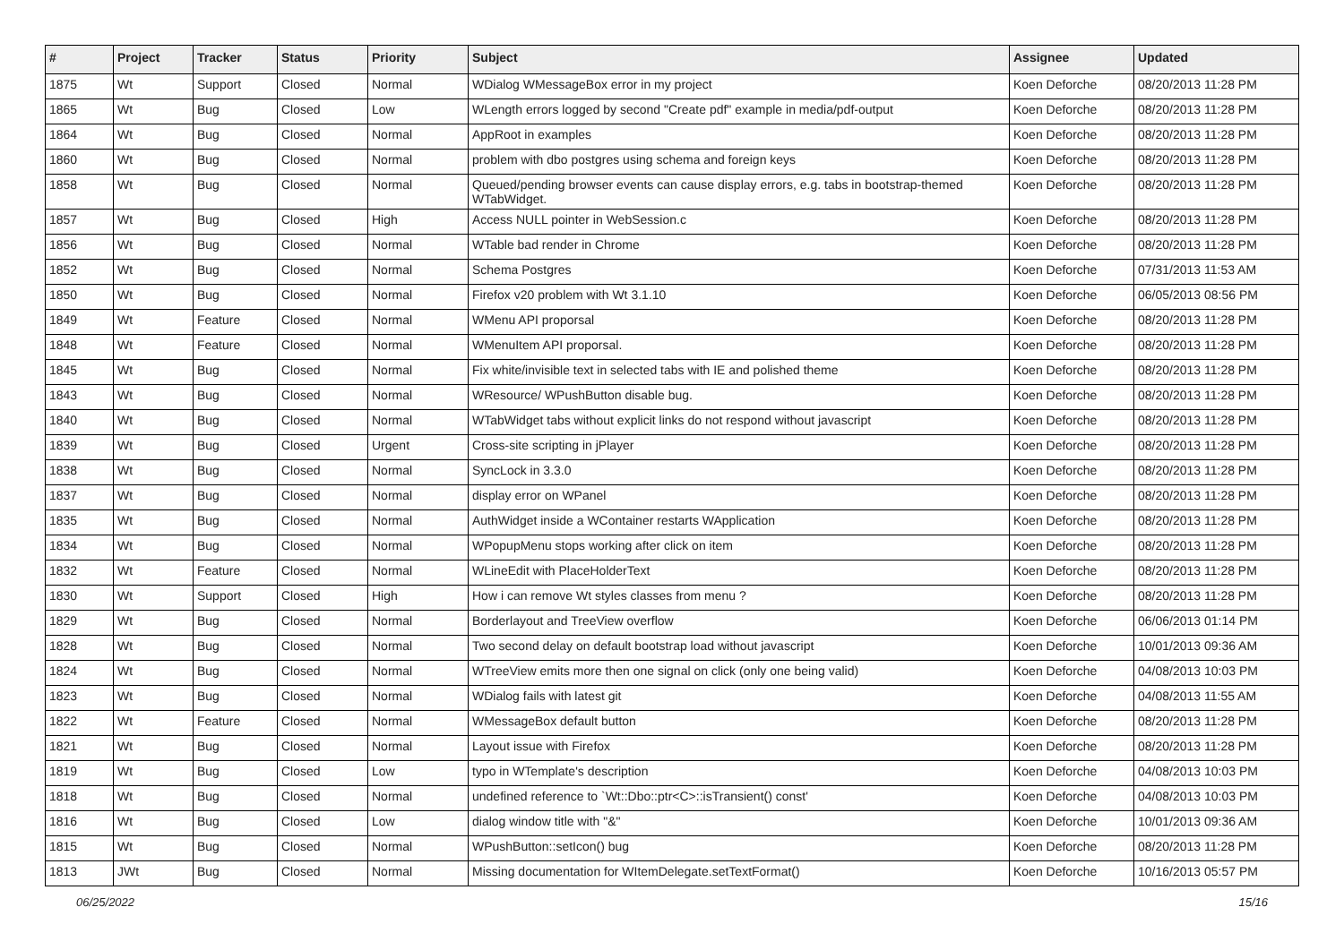| # | Project | Tracker | Status | Priority | Subject | Assignee | Updated |
| --- | --- | --- | --- | --- | --- | --- | --- |
| 1875 | Wt | Support | Closed | Normal | WDialog WMessageBox error in my project | Koen Deforche | 08/20/2013 11:28 PM |
| 1865 | Wt | Bug | Closed | Low | WLength errors logged by second "Create pdf" example in media/pdf-output | Koen Deforche | 08/20/2013 11:28 PM |
| 1864 | Wt | Bug | Closed | Normal | AppRoot in examples | Koen Deforche | 08/20/2013 11:28 PM |
| 1860 | Wt | Bug | Closed | Normal | problem with dbo postgres using schema and foreign keys | Koen Deforche | 08/20/2013 11:28 PM |
| 1858 | Wt | Bug | Closed | Normal | Queued/pending browser events can cause display errors, e.g. tabs in bootstrap-themed WTabWidget. | Koen Deforche | 08/20/2013 11:28 PM |
| 1857 | Wt | Bug | Closed | High | Access NULL pointer in WebSession.c | Koen Deforche | 08/20/2013 11:28 PM |
| 1856 | Wt | Bug | Closed | Normal | WTable bad render in Chrome | Koen Deforche | 08/20/2013 11:28 PM |
| 1852 | Wt | Bug | Closed | Normal | Schema Postgres | Koen Deforche | 07/31/2013 11:53 AM |
| 1850 | Wt | Bug | Closed | Normal | Firefox v20 problem with Wt 3.1.10 | Koen Deforche | 06/05/2013 08:56 PM |
| 1849 | Wt | Feature | Closed | Normal | WMenu API proporsal | Koen Deforche | 08/20/2013 11:28 PM |
| 1848 | Wt | Feature | Closed | Normal | WMenuItem API proporsal. | Koen Deforche | 08/20/2013 11:28 PM |
| 1845 | Wt | Bug | Closed | Normal | Fix white/invisible text in selected tabs with IE and polished theme | Koen Deforche | 08/20/2013 11:28 PM |
| 1843 | Wt | Bug | Closed | Normal | WResource/ WPushButton disable bug. | Koen Deforche | 08/20/2013 11:28 PM |
| 1840 | Wt | Bug | Closed | Normal | WTabWidget tabs without explicit links do not respond without javascript | Koen Deforche | 08/20/2013 11:28 PM |
| 1839 | Wt | Bug | Closed | Urgent | Cross-site scripting in jPlayer | Koen Deforche | 08/20/2013 11:28 PM |
| 1838 | Wt | Bug | Closed | Normal | SyncLock in 3.3.0 | Koen Deforche | 08/20/2013 11:28 PM |
| 1837 | Wt | Bug | Closed | Normal | display error on WPanel | Koen Deforche | 08/20/2013 11:28 PM |
| 1835 | Wt | Bug | Closed | Normal | AuthWidget inside a WContainer restarts WApplication | Koen Deforche | 08/20/2013 11:28 PM |
| 1834 | Wt | Bug | Closed | Normal | WPopupMenu stops working after click on item | Koen Deforche | 08/20/2013 11:28 PM |
| 1832 | Wt | Feature | Closed | Normal | WLineEdit with PlaceHolderText | Koen Deforche | 08/20/2013 11:28 PM |
| 1830 | Wt | Support | Closed | High | How i can remove Wt styles classes from menu ? | Koen Deforche | 08/20/2013 11:28 PM |
| 1829 | Wt | Bug | Closed | Normal | Borderlayout and TreeView overflow | Koen Deforche | 06/06/2013 01:14 PM |
| 1828 | Wt | Bug | Closed | Normal | Two second delay on default bootstrap load without javascript | Koen Deforche | 10/01/2013 09:36 AM |
| 1824 | Wt | Bug | Closed | Normal | WTreeView emits more then one signal on click (only one being valid) | Koen Deforche | 04/08/2013 10:03 PM |
| 1823 | Wt | Bug | Closed | Normal | WDialog fails with latest git | Koen Deforche | 04/08/2013 11:55 AM |
| 1822 | Wt | Feature | Closed | Normal | WMessageBox default button | Koen Deforche | 08/20/2013 11:28 PM |
| 1821 | Wt | Bug | Closed | Normal | Layout issue with Firefox | Koen Deforche | 08/20/2013 11:28 PM |
| 1819 | Wt | Bug | Closed | Low | typo in WTemplate's description | Koen Deforche | 04/08/2013 10:03 PM |
| 1818 | Wt | Bug | Closed | Normal | undefined reference to `Wt::Dbo::ptr<C>::isTransient() const' | Koen Deforche | 04/08/2013 10:03 PM |
| 1816 | Wt | Bug | Closed | Low | dialog window title with "&" | Koen Deforche | 10/01/2013 09:36 AM |
| 1815 | Wt | Bug | Closed | Normal | WPushButton::setIcon() bug | Koen Deforche | 08/20/2013 11:28 PM |
| 1813 | JWt | Bug | Closed | Normal | Missing documentation for WItemDelegate.setTextFormat() | Koen Deforche | 10/16/2013 05:57 PM |
06/25/2022 15/16